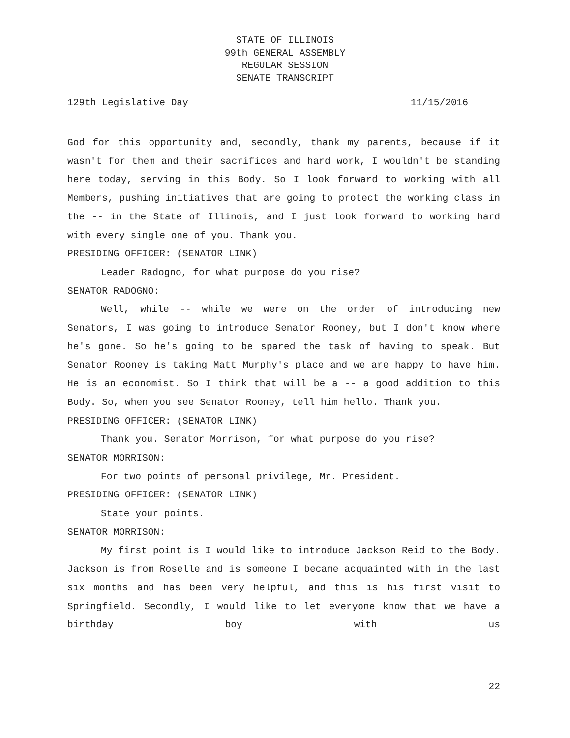STATE OF ILLINOIS
99th GENERAL ASSEMBLY
REGULAR SESSION
SENATE TRANSCRIPT
129th Legislative Day 11/15/2016
God for this opportunity and, secondly, thank my parents, because if it wasn't for them and their sacrifices and hard work, I wouldn't be standing here today, serving in this Body. So I look forward to working with all Members, pushing initiatives that are going to protect the working class in the -- in the State of Illinois, and I just look forward to working hard with every single one of you. Thank you.
PRESIDING OFFICER: (SENATOR LINK)
Leader Radogno, for what purpose do you rise?
SENATOR RADOGNO:
Well, while -- while we were on the order of introducing new Senators, I was going to introduce Senator Rooney, but I don't know where he's gone. So he's going to be spared the task of having to speak. But Senator Rooney is taking Matt Murphy's place and we are happy to have him. He is an economist. So I think that will be a -- a good addition to this Body. So, when you see Senator Rooney, tell him hello. Thank you.
PRESIDING OFFICER: (SENATOR LINK)
Thank you. Senator Morrison, for what purpose do you rise?
SENATOR MORRISON:
For two points of personal privilege, Mr. President.
PRESIDING OFFICER: (SENATOR LINK)
State your points.
SENATOR MORRISON:
My first point is I would like to introduce Jackson Reid to the Body. Jackson is from Roselle and is someone I became acquainted with in the last six months and has been very helpful, and this is his first visit to Springfield. Secondly, I would like to let everyone know that we have a birthday boy with us
22